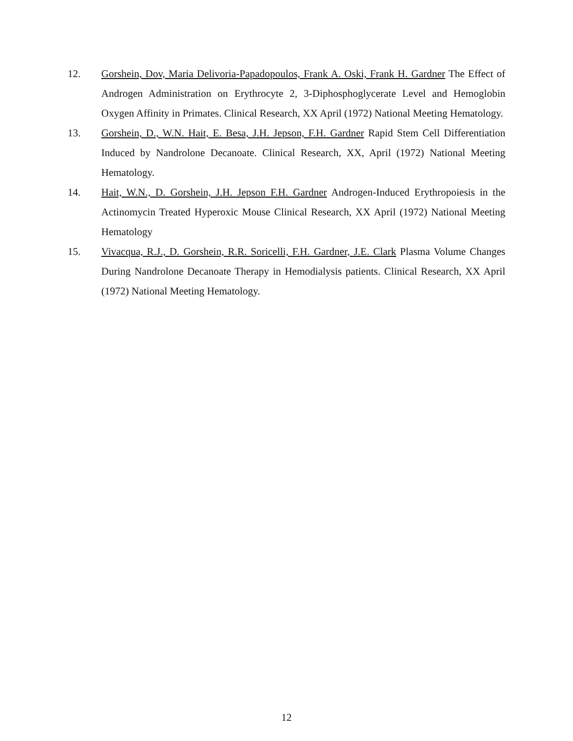12. Gorshein, Dov, Maria Delivoria-Papadopoulos, Frank A. Oski, Frank H. Gardner The Effect of Androgen Administration on Erythrocyte 2, 3-Diphosphoglycerate Level and Hemoglobin Oxygen Affinity in Primates. Clinical Research, XX April (1972) National Meeting Hematology.
13. Gorshein, D., W.N. Hait, E. Besa, J.H. Jepson, F.H. Gardner Rapid Stem Cell Differentiation Induced by Nandrolone Decanoate. Clinical Research, XX, April (1972) National Meeting Hematology.
14. Hait, W.N., D. Gorshein, J.H. Jepson F.H. Gardner Androgen-Induced Erythropoiesis in the Actinomycin Treated Hyperoxic Mouse Clinical Research, XX April (1972) National Meeting Hematology
15. Vivacqua, R.J., D. Gorshein, R.R. Soricelli, F.H. Gardner, J.E. Clark Plasma Volume Changes During Nandrolone Decanoate Therapy in Hemodialysis patients. Clinical Research, XX April (1972) National Meeting Hematology.
12